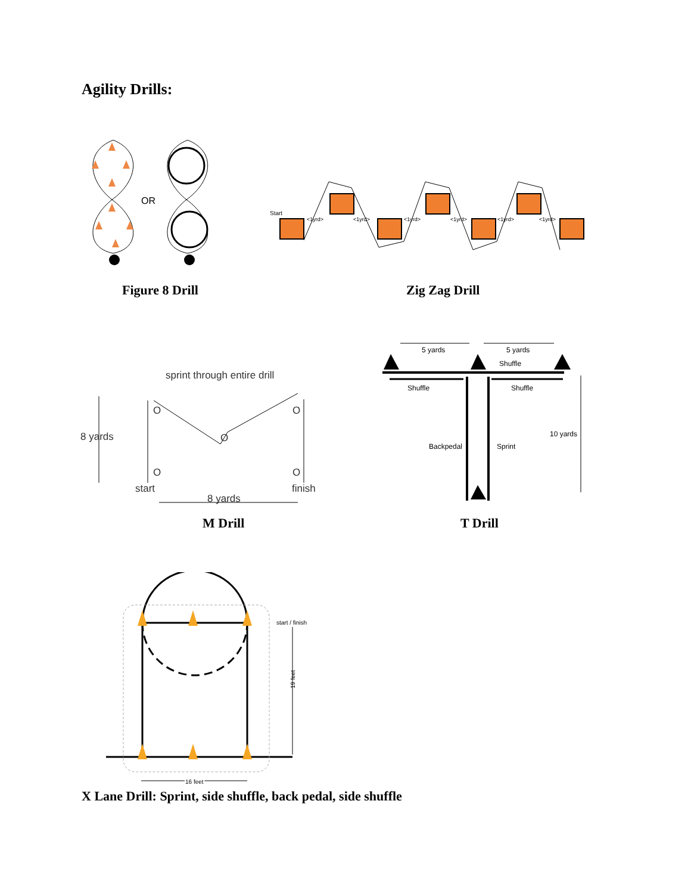Agility Drills:
OR
Figure 8 Drill
Start
<1yrd>
<1yrd>
<1yrd>
<1yrd>
<1yrd>
<1yrd>
Zig Zag Drill
sprint through entire drill
8 yards
O
O
O
O
O
start
finish
8 yards
M Drill
5 yards
5 yards
Shuffle
Shuffle
Shuffle
Backpedal
Sprint
10 yards
T Drill
start / finish
19 feet
16 feet
X Lane Drill: Sprint, side shuffle, back pedal, side shuffle